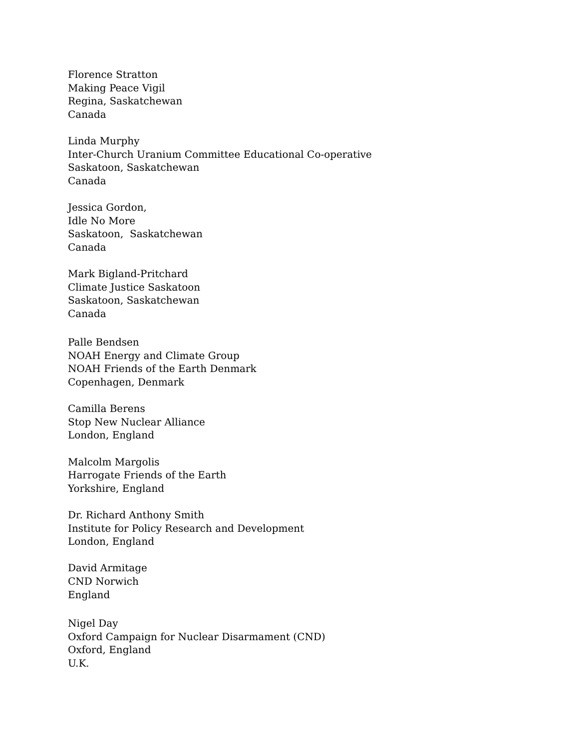Florence Stratton
Making Peace Vigil
Regina, Saskatchewan
Canada
Linda Murphy
Inter-Church Uranium Committee Educational Co-operative
Saskatoon, Saskatchewan
Canada
Jessica Gordon,
Idle No More
Saskatoon, Saskatchewan
Canada
Mark Bigland-Pritchard
Climate Justice Saskatoon
Saskatoon, Saskatchewan
Canada
Palle Bendsen
NOAH Energy and Climate Group
NOAH Friends of the Earth Denmark
Copenhagen, Denmark
Camilla Berens
Stop New Nuclear Alliance
London, England
Malcolm Margolis
Harrogate Friends of the Earth
Yorkshire, England
Dr. Richard Anthony Smith
Institute for Policy Research and Development
London, England
David Armitage
CND Norwich
England
Nigel Day
Oxford Campaign for Nuclear Disarmament (CND)
Oxford, England
U.K.